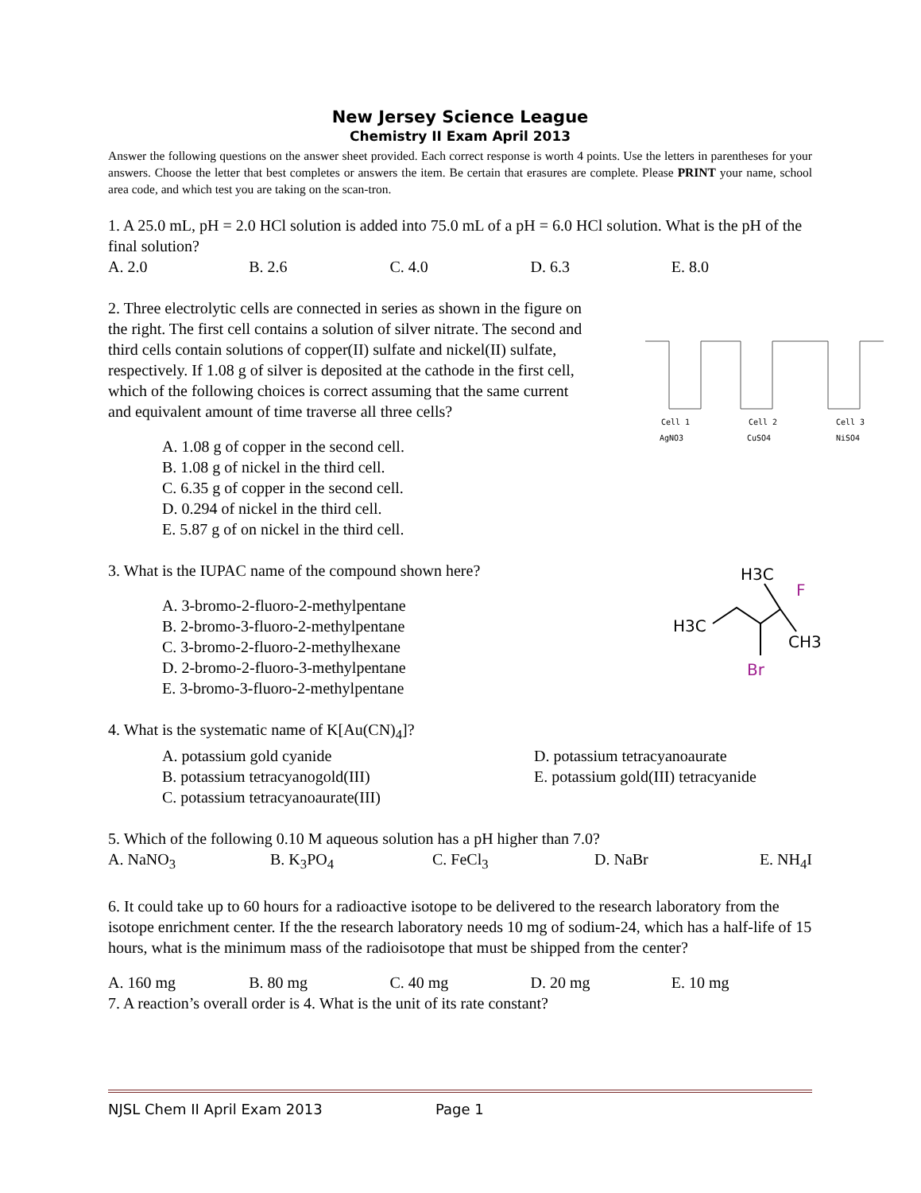New Jersey Science League
Chemistry II Exam April 2013
Answer the following questions on the answer sheet provided. Each correct response is worth 4 points. Use the letters in parentheses for your answers. Choose the letter that best completes or answers the item. Be certain that erasures are complete. Please PRINT your name, school area code, and which test you are taking on the scan-tron.
1. A 25.0 mL, pH = 2.0 HCl solution is added into 75.0 mL of a pH = 6.0 HCl solution. What is the pH of the final solution?
A. 2.0 B. 2.6 C. 4.0 D. 6.3 E. 8.0
2. Three electrolytic cells are connected in series as shown in the figure on the right. The first cell contains a solution of silver nitrate. The second and third cells contain solutions of copper(II) sulfate and nickel(II) sulfate, respectively. If 1.08 g of silver is deposited at the cathode in the first cell, which of the following choices is correct assuming that the same current and equivalent amount of time traverse all three cells?
A. 1.08 g of copper in the second cell.
B. 1.08 g of nickel in the third cell.
C. 6.35 g of copper in the second cell.
D. 0.294 of nickel in the third cell.
E. 5.87 g of on nickel in the third cell.
Cell 1
Cell 2
Cell 3
AgNO3
CuSO4
NiSO4
3. What is the IUPAC name of the compound shown here?
A. 3-bromo-2-fluoro-2-methylpentane
B. 2-bromo-3-fluoro-2-methylpentane
C. 3-bromo-2-fluoro-2-methylhexane
D. 2-bromo-2-fluoro-3-methylpentane
E. 3-bromo-3-fluoro-2-methylpentane
H3C
H3C
F
CH3
Br
4. What is the systematic name of K[Au(CN)<sub>4</sub>]?
A. potassium gold cyanide
B. potassium tetracyanogold(III)
C. potassium tetracyanoaurate(III)
D. potassium tetracyanoaurate
E. potassium gold(III) tetracyanide
5. Which of the following 0.10 M aqueous solution has a pH higher than 7.0?
A. NaNO<sub>3</sub> B. K<sub>3</sub>PO<sub>4</sub> C. FeCl<sub>3</sub> D. NaBr E. NH<sub>4</sub>I
6. It could take up to 60 hours for a radioactive isotope to be delivered to the research laboratory from the isotope enrichment center. If the the research laboratory needs 10 mg of sodium-24, which has a half-life of 15 hours, what is the minimum mass of the radioisotope that must be shipped from the center?
A. 160 mg B. 80 mg C. 40 mg D. 20 mg E. 10 mg
7. A reaction’s overall order is 4. What is the unit of its rate constant?
NJSL Chem II April Exam 2013 Page 1